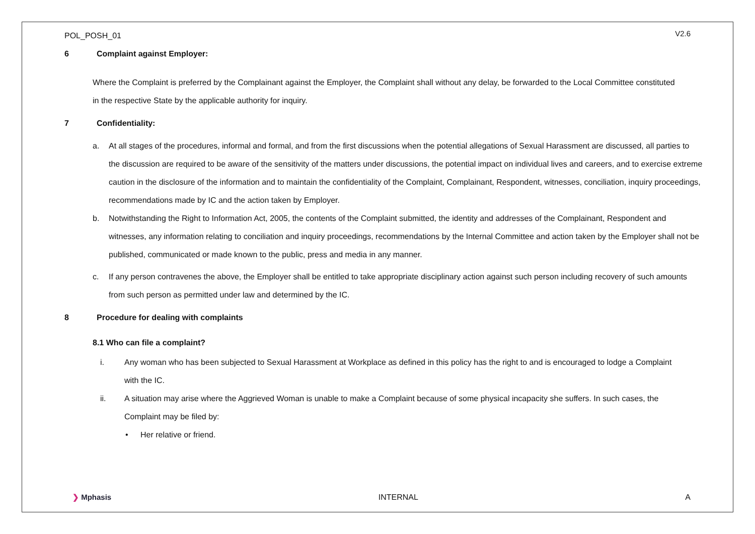POL_POSH_01
V2.6
6 Complaint against Employer:
Where the Complaint is preferred by the Complainant against the Employer, the Complaint shall without any delay, be forwarded to the Local Committee constituted in the respective State by the applicable authority for inquiry.
7 Confidentiality:
a. At all stages of the procedures, informal and formal, and from the first discussions when the potential allegations of Sexual Harassment are discussed, all parties to the discussion are required to be aware of the sensitivity of the matters under discussions, the potential impact on individual lives and careers, and to exercise extreme caution in the disclosure of the information and to maintain the confidentiality of the Complaint, Complainant, Respondent, witnesses, conciliation, inquiry proceedings, recommendations made by IC and the action taken by Employer.
b. Notwithstanding the Right to Information Act, 2005, the contents of the Complaint submitted, the identity and addresses of the Complainant, Respondent and witnesses, any information relating to conciliation and inquiry proceedings, recommendations by the Internal Committee and action taken by the Employer shall not be published, communicated or made known to the public, press and media in any manner.
c. If any person contravenes the above, the Employer shall be entitled to take appropriate disciplinary action against such person including recovery of such amounts from such person as permitted under law and determined by the IC.
8 Procedure for dealing with complaints
8.1 Who can file a complaint?
i. Any woman who has been subjected to Sexual Harassment at Workplace as defined in this policy has the right to and is encouraged to lodge a Complaint with the IC.
ii. A situation may arise where the Aggrieved Woman is unable to make a Complaint because of some physical incapacity she suffers. In such cases, the Complaint may be filed by:
• Her relative or friend.
❯ Mphasis INTERNAL A